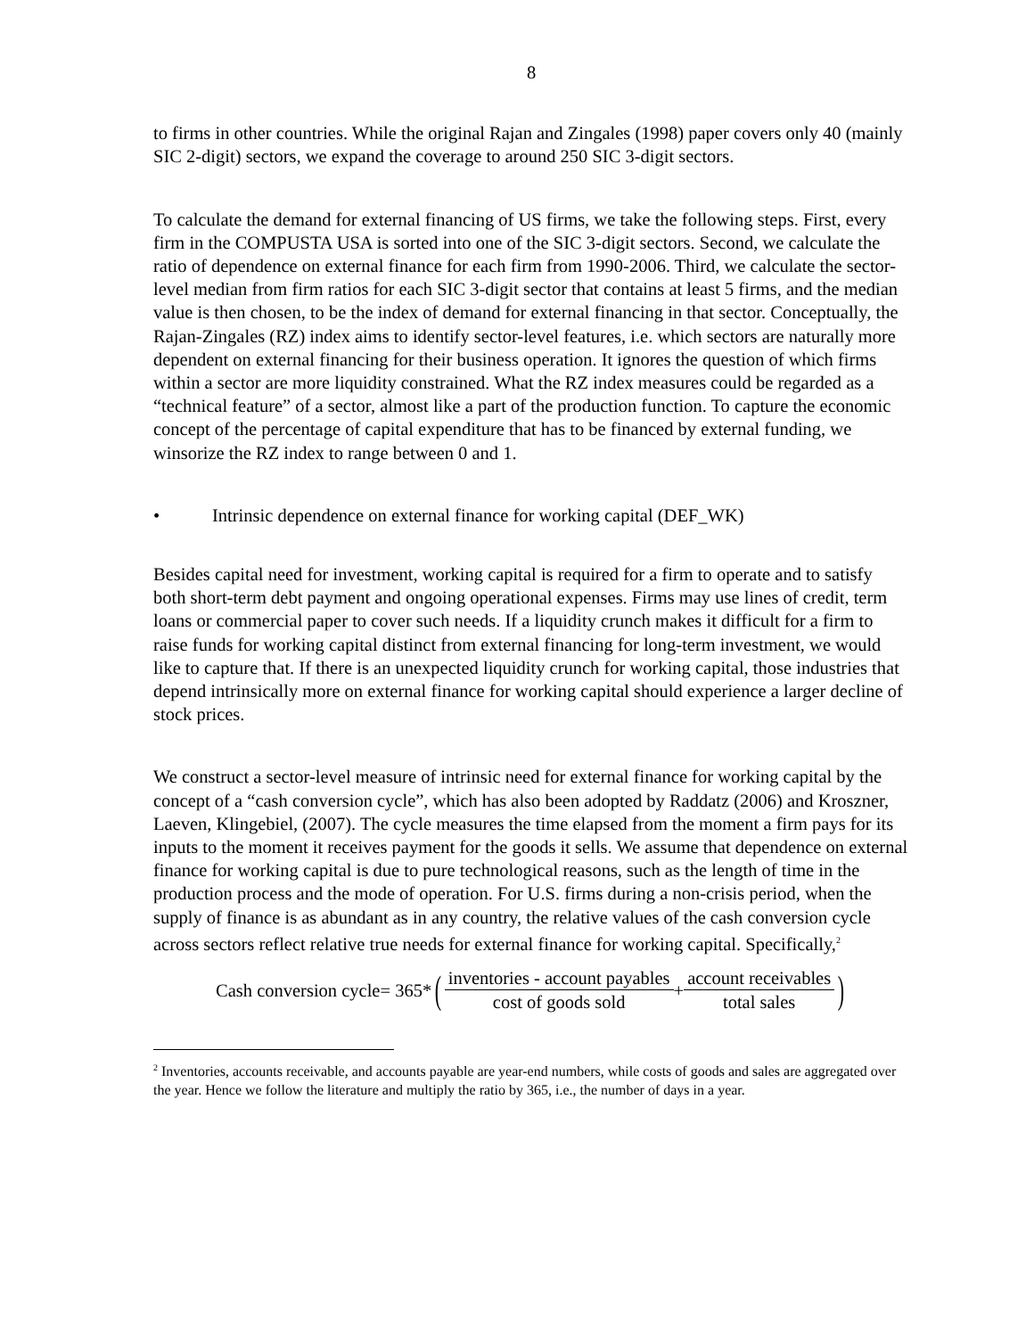8
to firms in other countries. While the original Rajan and Zingales (1998) paper covers only 40 (mainly SIC 2-digit) sectors, we expand the coverage to around 250 SIC 3-digit sectors.
To calculate the demand for external financing of US firms, we take the following steps. First, every firm in the COMPUSTA USA is sorted into one of the SIC 3-digit sectors. Second, we calculate the ratio of dependence on external finance for each firm from 1990-2006. Third, we calculate the sector-level median from firm ratios for each SIC 3-digit sector that contains at least 5 firms, and the median value is then chosen, to be the index of demand for external financing in that sector. Conceptually, the Rajan-Zingales (RZ) index aims to identify sector-level features, i.e. which sectors are naturally more dependent on external financing for their business operation. It ignores the question of which firms within a sector are more liquidity constrained. What the RZ index measures could be regarded as a “technical feature” of a sector, almost like a part of the production function. To capture the economic concept of the percentage of capital expenditure that has to be financed by external funding, we winsorize the RZ index to range between 0 and 1.
• Intrinsic dependence on external finance for working capital (DEF_WK)
Besides capital need for investment, working capital is required for a firm to operate and to satisfy both short-term debt payment and ongoing operational expenses. Firms may use lines of credit, term loans or commercial paper to cover such needs. If a liquidity crunch makes it difficult for a firm to raise funds for working capital distinct from external financing for long-term investment, we would like to capture that. If there is an unexpected liquidity crunch for working capital, those industries that depend intrinsically more on external finance for working capital should experience a larger decline of stock prices.
We construct a sector-level measure of intrinsic need for external finance for working capital by the concept of a “cash conversion cycle”, which has also been adopted by Raddatz (2006) and Kroszner, Laeven, Klingebiel, (2007). The cycle measures the time elapsed from the moment a firm pays for its inputs to the moment it receives payment for the goods it sells. We assume that dependence on external finance for working capital is due to pure technological reasons, such as the length of time in the production process and the mode of operation. For U.S. firms during a non-crisis period, when the supply of finance is as abundant as in any country, the relative values of the cash conversion cycle across sectors reflect relative true needs for external finance for working capital. Specifically,<sup>2</sup>
Cash conversion cycle= 365* (inventories - account payables cost of goods sold + account receivables total sales)
<sup>2</sup> Inventories, accounts receivable, and accounts payable are year-end numbers, while costs of goods and sales are aggregated over the year. Hence we follow the literature and multiply the ratio by 365, i.e., the number of days in a year.